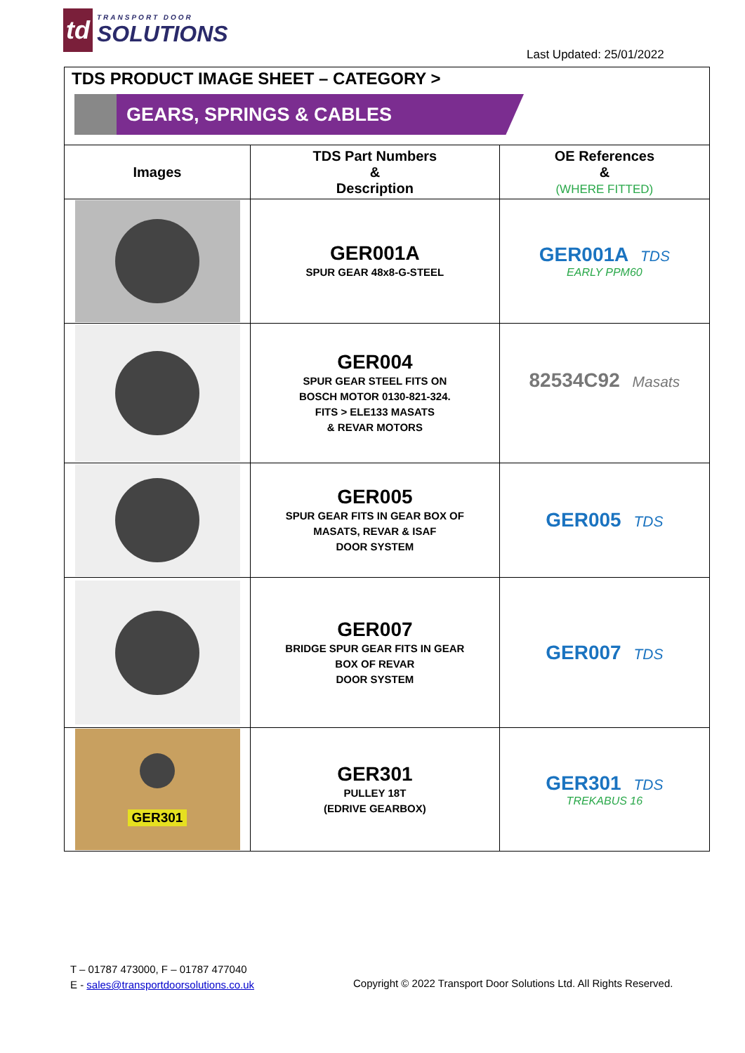td
TRANSPORT DOOR
SOLUTIONS
Last Updated: 25/01/2022
TDS PRODUCT IMAGE SHEET – CATEGORY >
GEARS, SPRINGS & CABLES
| Images | TDS Part Numbers & Description | OE References & (WHERE FITTED) |
| --- | --- | --- |
| | GER001A SPUR GEAR 48x8-G-STEEL | GER001A TDS EARLY PPM60 |
| | GER004 SPUR GEAR STEEL FITS ON BOSCH MOTOR 0130-821-324. FITS > ELE133 MASATS & REVAR MOTORS | 82534C92 Masats |
| | GER005 SPUR GEAR FITS IN GEAR BOX OF MASATS, REVAR & ISAF DOOR SYSTEM | GER005 TDS |
| | GER007 BRIDGE SPUR GEAR FITS IN GEAR BOX OF REVAR DOOR SYSTEM | GER007 TDS |
| GER301 | GER301 PULLEY 18T (EDRIVE GEARBOX) | GER301 TDS TREKABUS 16 |
T – 01787 473000, F – 01787 477040
E - sales@transportdoorsolutions.co.uk
Copyright © 2022 Transport Door Solutions Ltd. All Rights Reserved.